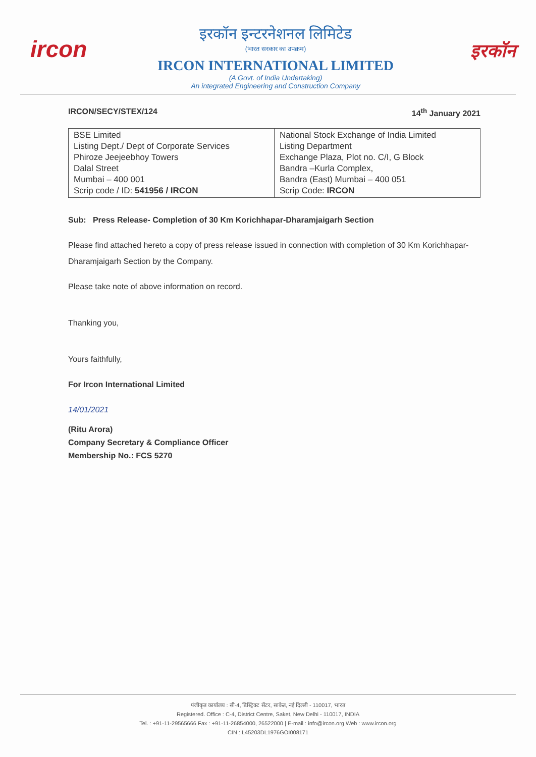ircon
इरकॉन इन्टरनेशनल लिमिटेड
(भारत सरकार का उपक्रम)
IRCON INTERNATIONAL LIMITED
(A Govt. of India Undertaking)
An integrated Engineering and Construction Company
इरकॉन
IRCON/SECY/STEX/124 14<sup>th</sup> January 2021
| BSE Limited Listing Dept./ Dept of Corporate Services Phiroze Jeejeebhoy Towers Dalal Street Mumbai – 400 001 Scrip code / ID: 541956 / IRCON | National Stock Exchange of India Limited Listing Department Exchange Plaza, Plot no. C/I, G Block Bandra –Kurla Complex, Bandra (East) Mumbai – 400 051 Scrip Code: IRCON |
Sub: Press Release- Completion of 30 Km Korichhapar-Dharamjaigarh Section
Please find attached hereto a copy of press release issued in connection with completion of 30 Km Korichhapar-Dharamjaigarh Section by the Company.
Please take note of above information on record.
Thanking you,
Yours faithfully,
For Ircon International Limited
14/01/2021
(Ritu Arora)
Company Secretary & Compliance Officer
Membership No.: FCS 5270
पंजीकृत कार्यालय : सी-4, डिस्ट्रिक्ट सेंटर, साकेत, नई दिल्ली - 110017, भारत
Registered. Office : C-4, District Centre, Saket, New Delhi - 110017, INDIA
Tel. : +91-11-29565666 Fax : +91-11-26854000, 26522000 | E-mail : info@ircon.org Web : www.ircon.org
CIN : L45203DL1976GOI008171